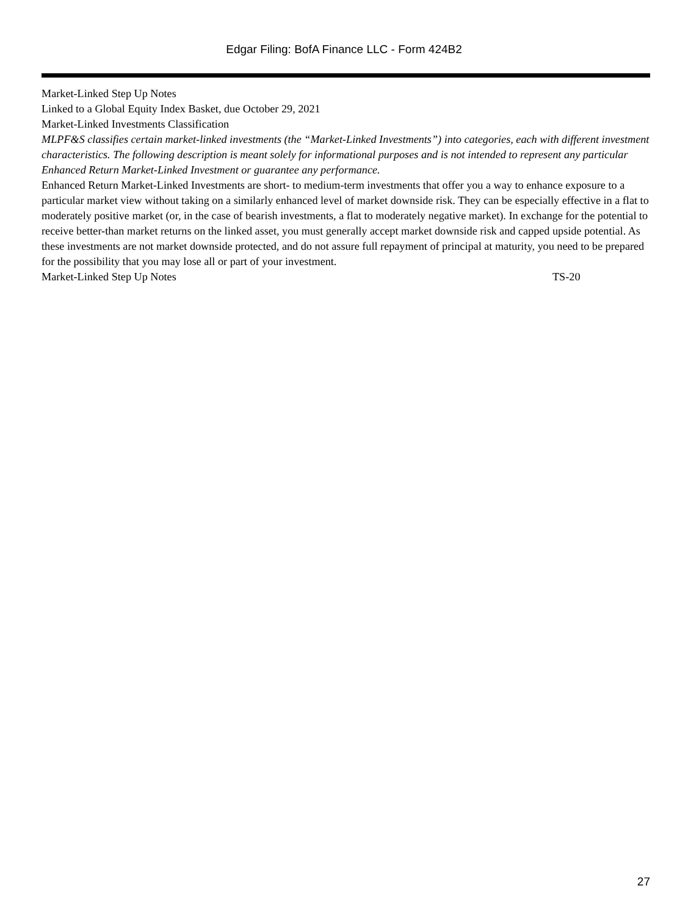Edgar Filing: BofA Finance LLC - Form 424B2
Market-Linked Step Up Notes
Linked to a Global Equity Index Basket, due October 29, 2021
Market-Linked Investments Classification
MLPF&S classifies certain market-linked investments (the “Market-Linked Investments”) into categories, each with different investment characteristics. The following description is meant solely for informational purposes and is not intended to represent any particular Enhanced Return Market-Linked Investment or guarantee any performance.
Enhanced Return Market-Linked Investments are short- to medium-term investments that offer you a way to enhance exposure to a particular market view without taking on a similarly enhanced level of market downside risk. They can be especially effective in a flat to moderately positive market (or, in the case of bearish investments, a flat to moderately negative market). In exchange for the potential to receive better-than market returns on the linked asset, you must generally accept market downside risk and capped upside potential. As these investments are not market downside protected, and do not assure full repayment of principal at maturity, you need to be prepared for the possibility that you may lose all or part of your investment.
Market-Linked Step Up Notes TS-20
27